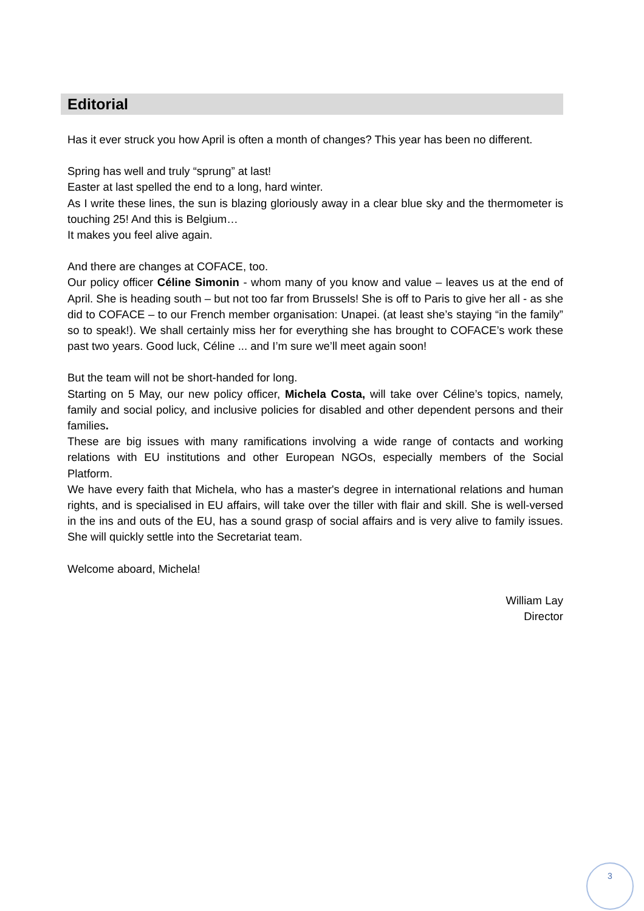Editorial
Has it ever struck you how April is often a month of changes? This year has been no different.
Spring has well and truly “sprung” at last!
Easter at last spelled the end to a long, hard winter.
As I write these lines, the sun is blazing gloriously away in a clear blue sky and the thermometer is touching 25! And this is Belgium…
It makes you feel alive again.
And there are changes at COFACE, too.
Our policy officer Céline Simonin - whom many of you know and value – leaves us at the end of April. She is heading south – but not too far from Brussels! She is off to Paris to give her all - as she did to COFACE – to our French member organisation: Unapei. (at least she’s staying “in the family” so to speak!). We shall certainly miss her for everything she has brought to COFACE’s work these past two years. Good luck, Céline ... and I’m sure we’ll meet again soon!
But the team will not be short-handed for long.
Starting on 5 May, our new policy officer, Michela Costa, will take over Céline’s topics, namely, family and social policy, and inclusive policies for disabled and other dependent persons and their families.
These are big issues with many ramifications involving a wide range of contacts and working relations with EU institutions and other European NGOs, especially members of the Social Platform.
We have every faith that Michela, who has a master's degree in international relations and human rights, and is specialised in EU affairs, will take over the tiller with flair and skill. She is well-versed in the ins and outs of the EU, has a sound grasp of social affairs and is very alive to family issues. She will quickly settle into the Secretariat team.
Welcome aboard, Michela!
William Lay
Director
3